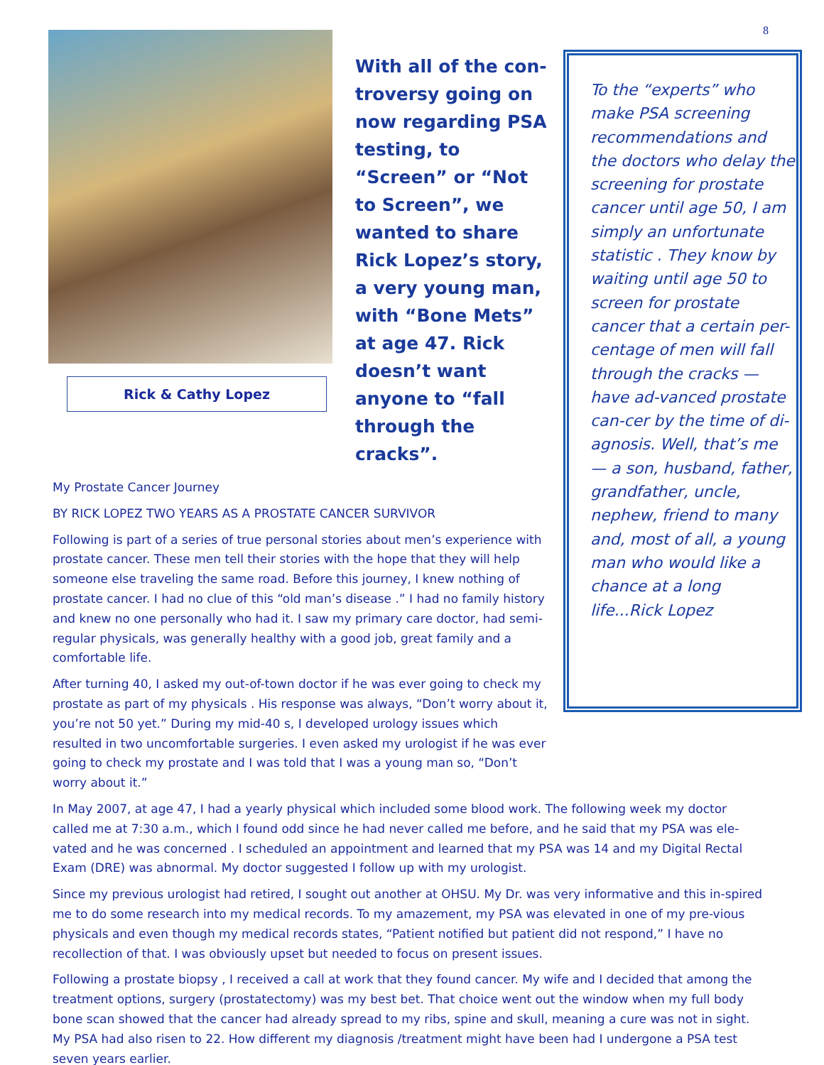8
Rick & Cathy Lopez
With all of the con-troversy going on now regarding PSA testing, to “Screen” or “Not to Screen”, we wanted to share Rick Lopez’s story, a very young man, with “Bone Mets” at age 47. Rick doesn’t want anyone to “fall through the cracks”.
To the “experts” who make PSA screening recommendations and the doctors who delay the screening for prostate cancer until age 50, I am simply an unfortunate statistic . They know by waiting until age 50 to screen for prostate cancer that a certain per-centage of men will fall through the cracks — have ad-vanced prostate can-cer by the time of di-agnosis. Well, that’s me — a son, husband, father, grandfather, uncle, nephew, friend to many and, most of all, a young man who would like a chance at a long life...Rick Lopez
My Prostate Cancer Journey
BY RICK LOPEZ TWO YEARS AS A PROSTATE CANCER SURVIVOR
Following is part of a series of true personal stories about men’s experience with prostate cancer. These men tell their stories with the hope that they will help someone else traveling the same road. Before this journey, I knew nothing of prostate cancer. I had no clue of this “old man’s disease .” I had no family history and knew no one personally who had it. I saw my primary care doctor, had semi-regular physicals, was generally healthy with a good job, great family and a comfortable life.
After turning 40, I asked my out-of-town doctor if he was ever going to check my prostate as part of my physicals . His response was always, “Don’t worry about it, you’re not 50 yet.” During my mid-40 s, I developed urology issues which resulted in two uncomfortable surgeries. I even asked my urologist if he was ever going to check my prostate and I was told that I was a young man so, “Don’t worry about it.”
In May 2007, at age 47, I had a yearly physical which included some blood work. The following week my doctor called me at 7:30 a.m., which I found odd since he had never called me before, and he said that my PSA was ele-vated and he was concerned . I scheduled an appointment and learned that my PSA was 14 and my Digital Rectal Exam (DRE) was abnormal. My doctor suggested I follow up with my urologist.
Since my previous urologist had retired, I sought out another at OHSU. My Dr. was very informative and this in-spired me to do some research into my medical records. To my amazement, my PSA was elevated in one of my pre-vious physicals and even though my medical records states, “Patient notified but patient did not respond,” I have no recollection of that. I was obviously upset but needed to focus on present issues.
Following a prostate biopsy , I received a call at work that they found cancer. My wife and I decided that among the treatment options, surgery (prostatectomy) was my best bet. That choice went out the window when my full body bone scan showed that the cancer had already spread to my ribs, spine and skull, meaning a cure was not in sight. My PSA had also risen to 22. How different my diagnosis /treatment might have been had I undergone a PSA test seven years earlier.